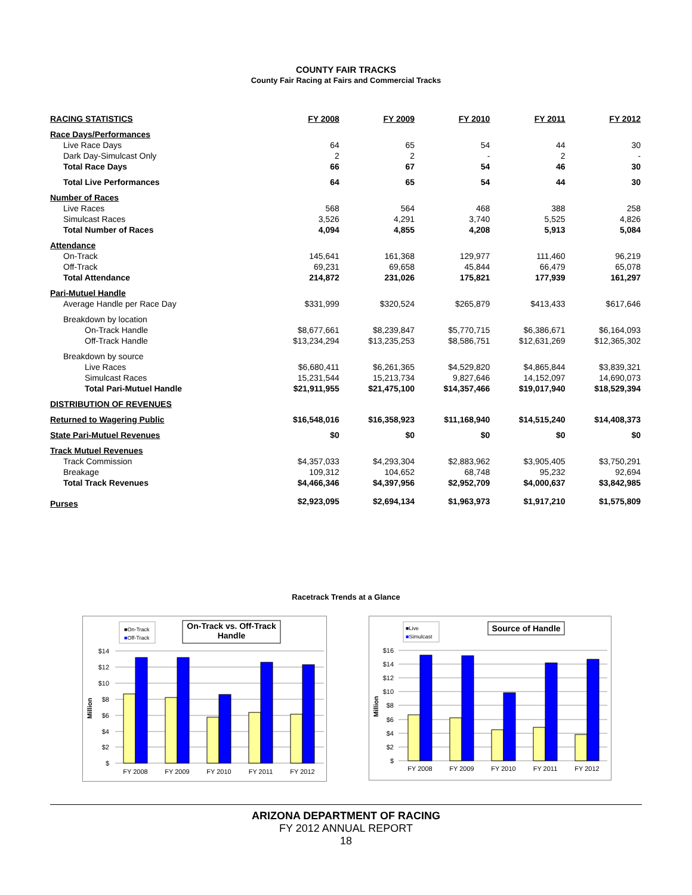COUNTY FAIR TRACKS
County Fair Racing at Fairs and Commercial Tracks
| RACING STATISTICS | FY 2008 | FY 2009 | FY 2010 | FY 2011 | FY 2012 |
| --- | --- | --- | --- | --- | --- |
| Race Days/Performances | | | | | |
| Live Race Days | 64 | 65 | 54 | 44 | 30 |
| Dark Day-Simulcast Only | 2 | 2 | - | 2 | - |
| Total Race Days | 66 | 67 | 54 | 46 | 30 |
| Total Live Performances | 64 | 65 | 54 | 44 | 30 |
| Number of Races | | | | | |
| Live Races | 568 | 564 | 468 | 388 | 258 |
| Simulcast Races | 3,526 | 4,291 | 3,740 | 5,525 | 4,826 |
| Total Number of Races | 4,094 | 4,855 | 4,208 | 5,913 | 5,084 |
| Attendance | | | | | |
| On-Track | 145,641 | 161,368 | 129,977 | 111,460 | 96,219 |
| Off-Track | 69,231 | 69,658 | 45,844 | 66,479 | 65,078 |
| Total Attendance | 214,872 | 231,026 | 175,821 | 177,939 | 161,297 |
| Pari-Mutuel Handle | | | | | |
| Average Handle per Race Day | $331,999 | $320,524 | $265,879 | $413,433 | $617,646 |
| Breakdown by location | | | | | |
| On-Track Handle | $8,677,661 | $8,239,847 | $5,770,715 | $6,386,671 | $6,164,093 |
| Off-Track Handle | $13,234,294 | $13,235,253 | $8,586,751 | $12,631,269 | $12,365,302 |
| Breakdown by source | | | | | |
| Live Races | $6,680,411 | $6,261,365 | $4,529,820 | $4,865,844 | $3,839,321 |
| Simulcast Races | 15,231,544 | 15,213,734 | 9,827,646 | 14,152,097 | 14,690,073 |
| Total Pari-Mutuel Handle | $21,911,955 | $21,475,100 | $14,357,466 | $19,017,940 | $18,529,394 |
| DISTRIBUTION OF REVENUES | | | | | |
| Returned to Wagering Public | $16,548,016 | $16,358,923 | $11,168,940 | $14,515,240 | $14,408,373 |
| State Pari-Mutuel Revenues | $0 | $0 | $0 | $0 | $0 |
| Track Mutuel Revenues | | | | | |
| Track Commission | $4,357,033 | $4,293,304 | $2,883,962 | $3,905,405 | $3,750,291 |
| Breakage | 109,312 | 104,652 | 68,748 | 95,232 | 92,694 |
| Total Track Revenues | $4,466,346 | $4,397,956 | $2,952,709 | $4,000,637 | $3,842,985 |
| Purses | $2,923,095 | $2,694,134 | $1,963,973 | $1,917,210 | $1,575,809 |
Racetrack Trends at a Glance
■On-Track
■Off-Track
On-Track vs. Off-Track
Handle
$14
$12
$10
$8
$6
$4
$2
$
Million
FY 2008
FY 2009
FY 2010
FY 2011
FY 2012
■Live
■Simulcast
Source of Handle
$16
$14
$12
$10
$8
$6
$4
$2
$
Million
FY 2008
FY 2009
FY 2010
FY 2011
FY 2012
ARIZONA DEPARTMENT OF RACING
FY 2012 ANNUAL REPORT
18